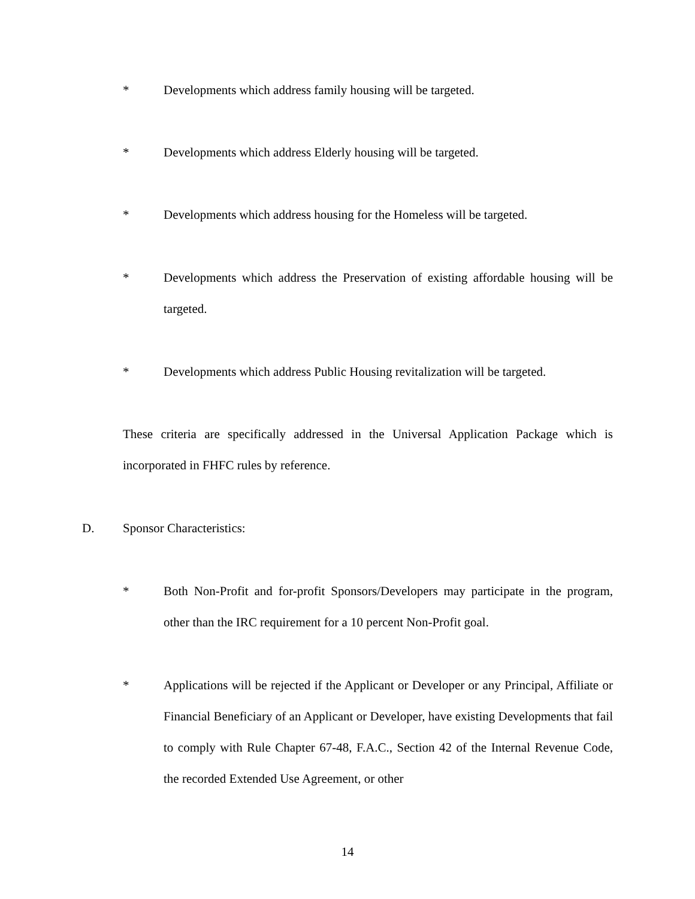* Developments which address family housing will be targeted.
* Developments which address Elderly housing will be targeted.
* Developments which address housing for the Homeless will be targeted.
* Developments which address the Preservation of existing affordable housing will be targeted.
* Developments which address Public Housing revitalization will be targeted.
These criteria are specifically addressed in the Universal Application Package which is incorporated in FHFC rules by reference.
D. Sponsor Characteristics:
* Both Non-Profit and for-profit Sponsors/Developers may participate in the program, other than the IRC requirement for a 10 percent Non-Profit goal.
* Applications will be rejected if the Applicant or Developer or any Principal, Affiliate or Financial Beneficiary of an Applicant or Developer, have existing Developments that fail to comply with Rule Chapter 67-48, F.A.C., Section 42 of the Internal Revenue Code, the recorded Extended Use Agreement, or other
14